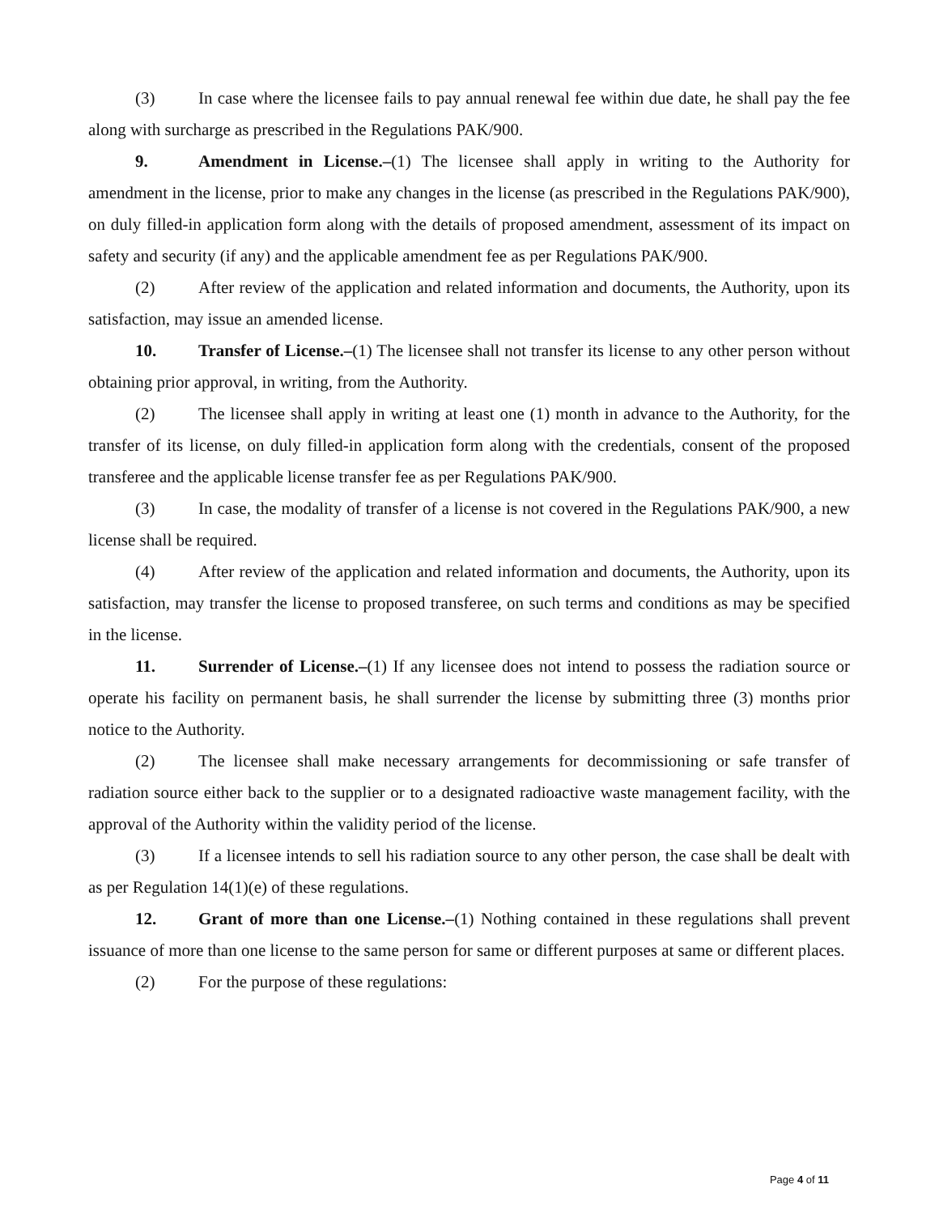(3) In case where the licensee fails to pay annual renewal fee within due date, he shall pay the fee along with surcharge as prescribed in the Regulations PAK/900.
9. Amendment in License.–(1) The licensee shall apply in writing to the Authority for amendment in the license, prior to make any changes in the license (as prescribed in the Regulations PAK/900), on duly filled-in application form along with the details of proposed amendment, assessment of its impact on safety and security (if any) and the applicable amendment fee as per Regulations PAK/900.
(2) After review of the application and related information and documents, the Authority, upon its satisfaction, may issue an amended license.
10. Transfer of License.–(1) The licensee shall not transfer its license to any other person without obtaining prior approval, in writing, from the Authority.
(2) The licensee shall apply in writing at least one (1) month in advance to the Authority, for the transfer of its license, on duly filled-in application form along with the credentials, consent of the proposed transferee and the applicable license transfer fee as per Regulations PAK/900.
(3) In case, the modality of transfer of a license is not covered in the Regulations PAK/900, a new license shall be required.
(4) After review of the application and related information and documents, the Authority, upon its satisfaction, may transfer the license to proposed transferee, on such terms and conditions as may be specified in the license.
11. Surrender of License.–(1) If any licensee does not intend to possess the radiation source or operate his facility on permanent basis, he shall surrender the license by submitting three (3) months prior notice to the Authority.
(2) The licensee shall make necessary arrangements for decommissioning or safe transfer of radiation source either back to the supplier or to a designated radioactive waste management facility, with the approval of the Authority within the validity period of the license.
(3) If a licensee intends to sell his radiation source to any other person, the case shall be dealt with as per Regulation 14(1)(e) of these regulations.
12. Grant of more than one License.–(1) Nothing contained in these regulations shall prevent issuance of more than one license to the same person for same or different purposes at same or different places.
(2) For the purpose of these regulations:
Page 4 of 11